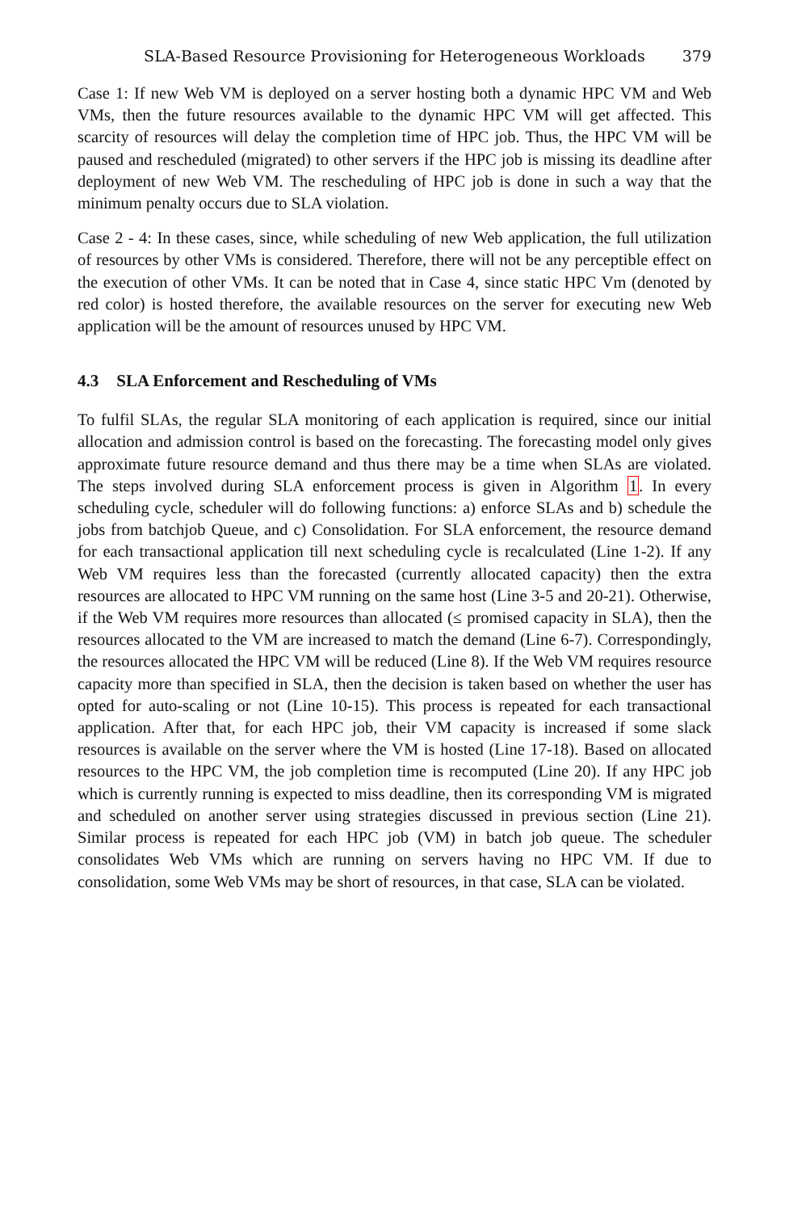SLA-Based Resource Provisioning for Heterogeneous Workloads 379
Case 1: If new Web VM is deployed on a server hosting both a dynamic HPC VM and Web VMs, then the future resources available to the dynamic HPC VM will get affected. This scarcity of resources will delay the completion time of HPC job. Thus, the HPC VM will be paused and rescheduled (migrated) to other servers if the HPC job is missing its deadline after deployment of new Web VM. The rescheduling of HPC job is done in such a way that the minimum penalty occurs due to SLA violation.
Case 2 - 4: In these cases, since, while scheduling of new Web application, the full utilization of resources by other VMs is considered. Therefore, there will not be any perceptible effect on the execution of other VMs. It can be noted that in Case 4, since static HPC Vm (denoted by red color) is hosted therefore, the available resources on the server for executing new Web application will be the amount of resources unused by HPC VM.
4.3 SLA Enforcement and Rescheduling of VMs
To fulfil SLAs, the regular SLA monitoring of each application is required, since our initial allocation and admission control is based on the forecasting. The forecasting model only gives approximate future resource demand and thus there may be a time when SLAs are violated. The steps involved during SLA enforcement process is given in Algorithm 1. In every scheduling cycle, scheduler will do following functions: a) enforce SLAs and b) schedule the jobs from batchjob Queue, and c) Consolidation. For SLA enforcement, the resource demand for each transactional application till next scheduling cycle is recalculated (Line 1-2). If any Web VM requires less than the forecasted (currently allocated capacity) then the extra resources are allocated to HPC VM running on the same host (Line 3-5 and 20-21). Otherwise, if the Web VM requires more resources than allocated (≤ promised capacity in SLA), then the resources allocated to the VM are increased to match the demand (Line 6-7). Correspondingly, the resources allocated the HPC VM will be reduced (Line 8). If the Web VM requires resource capacity more than specified in SLA, then the decision is taken based on whether the user has opted for auto-scaling or not (Line 10-15). This process is repeated for each transactional application. After that, for each HPC job, their VM capacity is increased if some slack resources is available on the server where the VM is hosted (Line 17-18). Based on allocated resources to the HPC VM, the job completion time is recomputed (Line 20). If any HPC job which is currently running is expected to miss deadline, then its corresponding VM is migrated and scheduled on another server using strategies discussed in previous section (Line 21). Similar process is repeated for each HPC job (VM) in batch job queue. The scheduler consolidates Web VMs which are running on servers having no HPC VM. If due to consolidation, some Web VMs may be short of resources, in that case, SLA can be violated.